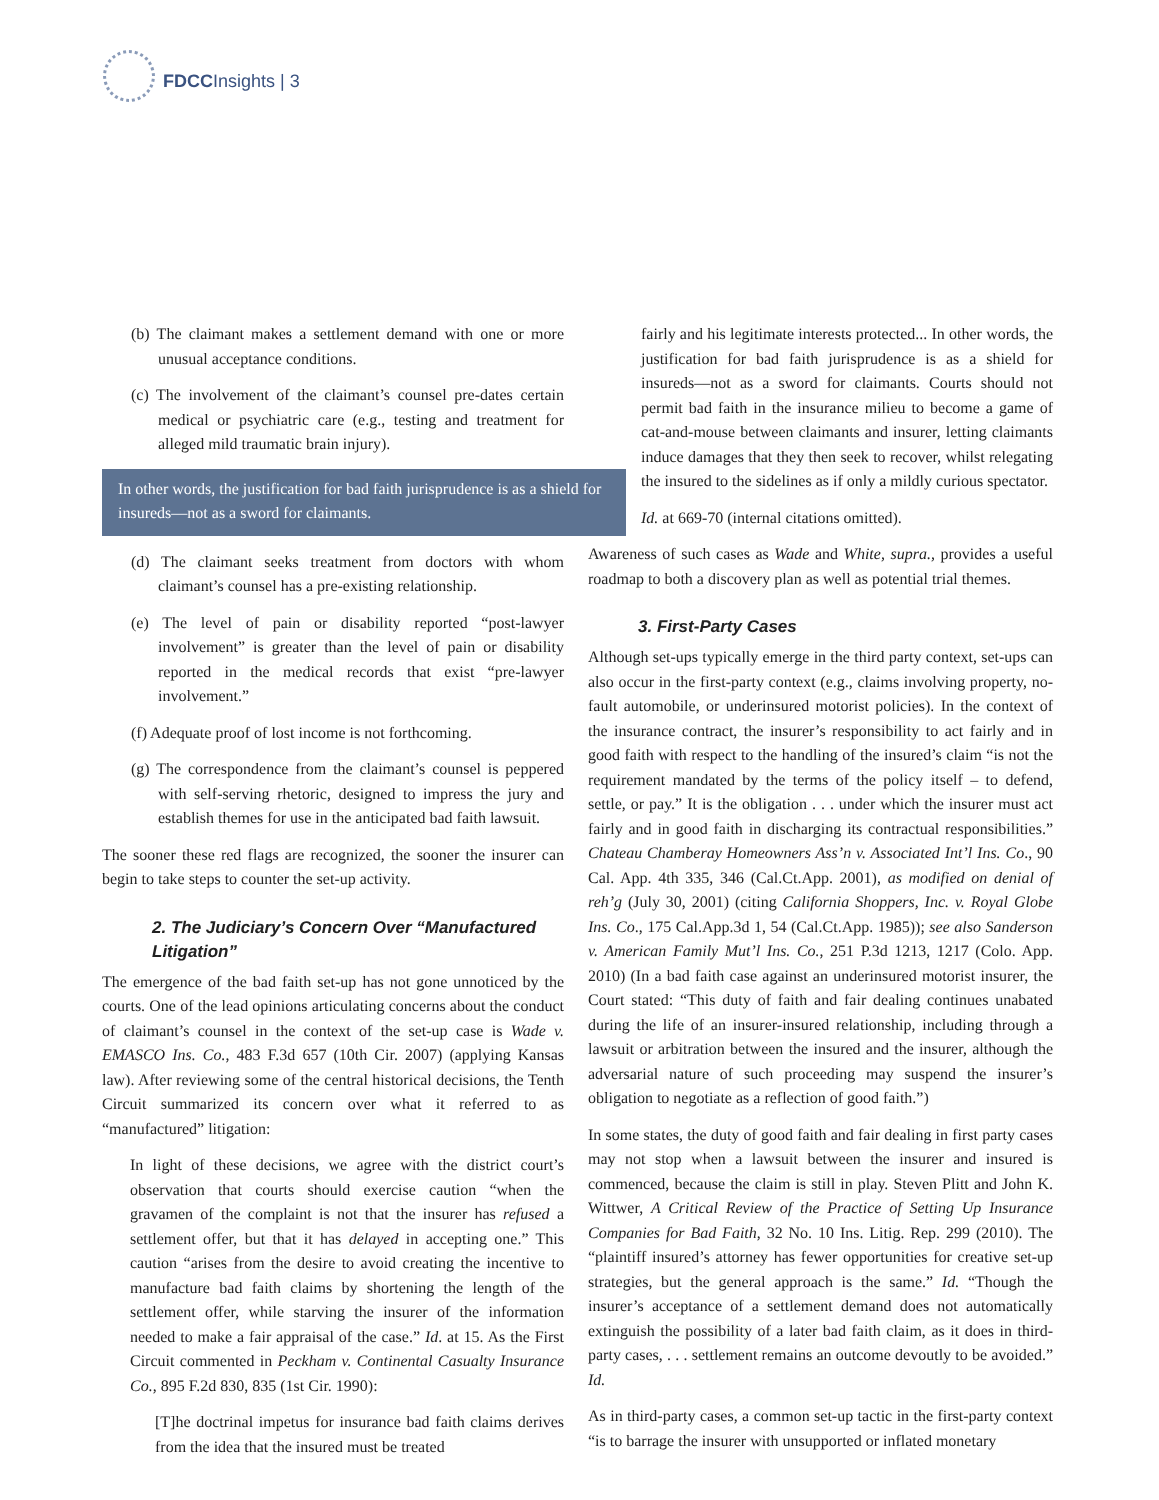FDCCInsights | 3
(b) The claimant makes a settlement demand with one or more unusual acceptance conditions.
(c) The involvement of the claimant’s counsel pre-dates certain medical or psychiatric care (e.g., testing and treatment for alleged mild traumatic brain injury).
In other words, the justification for bad faith jurisprudence is as a shield for insureds—not as a sword for claimants.
(d) The claimant seeks treatment from doctors with whom claimant’s counsel has a pre-existing relationship.
(e) The level of pain or disability reported “post-lawyer involvement” is greater than the level of pain or disability reported in the medical records that exist “pre-lawyer involvement.”
(f) Adequate proof of lost income is not forthcoming.
(g) The correspondence from the claimant’s counsel is peppered with self-serving rhetoric, designed to impress the jury and establish themes for use in the anticipated bad faith lawsuit.
The sooner these red flags are recognized, the sooner the insurer can begin to take steps to counter the set-up activity.
2. The Judiciary’s Concern Over “Manufactured Litigation”
The emergence of the bad faith set-up has not gone unnoticed by the courts. One of the lead opinions articulating concerns about the conduct of claimant’s counsel in the context of the set-up case is Wade v. EMASCO Ins. Co., 483 F.3d 657 (10th Cir. 2007) (applying Kansas law). After reviewing some of the central historical decisions, the Tenth Circuit summarized its concern over what it referred to as “manufactured” litigation:
In light of these decisions, we agree with the district court’s observation that courts should exercise caution “when the gravamen of the complaint is not that the insurer has refused a settlement offer, but that it has delayed in accepting one.” This caution “arises from the desire to avoid creating the incentive to manufacture bad faith claims by shortening the length of the settlement offer, while starving the insurer of the information needed to make a fair appraisal of the case.” Id. at 15. As the First Circuit commented in Peckham v. Continental Casualty Insurance Co., 895 F.2d 830, 835 (1st Cir. 1990):
[T]he doctrinal impetus for insurance bad faith claims derives from the idea that the insured must be treated
fairly and his legitimate interests protected... In other words, the justification for bad faith jurisprudence is as a shield for insureds—not as a sword for claimants. Courts should not permit bad faith in the insurance milieu to become a game of cat-and-mouse between claimants and insurer, letting claimants induce damages that they then seek to recover, whilst relegating the insured to the sidelines as if only a mildly curious spectator.
Id. at 669-70 (internal citations omitted).
Awareness of such cases as Wade and White, supra., provides a useful roadmap to both a discovery plan as well as potential trial themes.
3. First-Party Cases
Although set-ups typically emerge in the third party context, set-ups can also occur in the first-party context (e.g., claims involving property, no-fault automobile, or underinsured motorist policies). In the context of the insurance contract, the insurer’s responsibility to act fairly and in good faith with respect to the handling of the insured’s claim “is not the requirement mandated by the terms of the policy itself – to defend, settle, or pay.” It is the obligation . . . under which the insurer must act fairly and in good faith in discharging its contractual responsibilities.” Chateau Chamberay Homeowners Ass’n v. Associated Int’l Ins. Co., 90 Cal. App. 4th 335, 346 (Cal.Ct.App. 2001), as modified on denial of reh’g (July 30, 2001) (citing California Shoppers, Inc. v. Royal Globe Ins. Co., 175 Cal.App.3d 1, 54 (Cal.Ct.App. 1985)); see also Sanderson v. American Family Mut’l Ins. Co., 251 P.3d 1213, 1217 (Colo. App. 2010) (In a bad faith case against an underinsured motorist insurer, the Court stated: “This duty of faith and fair dealing continues unabated during the life of an insurer-insured relationship, including through a lawsuit or arbitration between the insured and the insurer, although the adversarial nature of such proceeding may suspend the insurer’s obligation to negotiate as a reflection of good faith.”)
In some states, the duty of good faith and fair dealing in first party cases may not stop when a lawsuit between the insurer and insured is commenced, because the claim is still in play. Steven Plitt and John K. Wittwer, A Critical Review of the Practice of Setting Up Insurance Companies for Bad Faith, 32 No. 10 Ins. Litig. Rep. 299 (2010). The “plaintiff insured’s attorney has fewer opportunities for creative set-up strategies, but the general approach is the same.” Id. “Though the insurer’s acceptance of a settlement demand does not automatically extinguish the possibility of a later bad faith claim, as it does in third-party cases, . . . settlement remains an outcome devoutly to be avoided.” Id.
As in third-party cases, a common set-up tactic in the first-party context “is to barrage the insurer with unsupported or inflated monetary